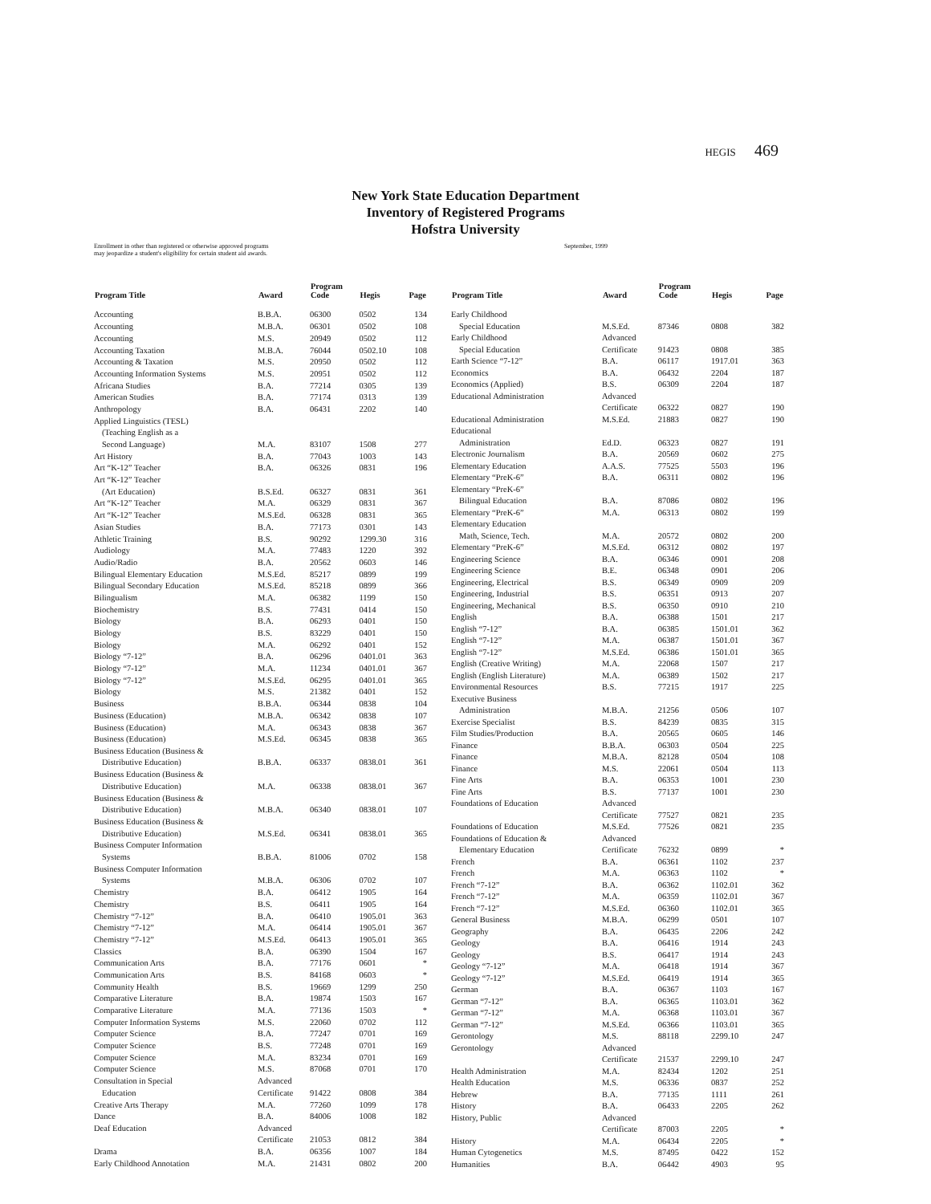HEGIS 469
New York State Education Department
Inventory of Registered Programs
Hofstra University
Enrollment in other than registered or otherwise approved programs
may jeopardize a student's eligibility for certain student aid awards.
September, 1999
| Program Title | Award | Program Code | Hegis | Page |
| --- | --- | --- | --- | --- |
| Accounting | B.B.A. | 06300 | 0502 | 134 |
| Accounting | M.B.A. | 06301 | 0502 | 108 |
| Accounting | M.S. | 20949 | 0502 | 112 |
| Accounting Taxation | M.B.A. | 76044 | 0502.10 | 108 |
| Accounting & Taxation | M.S. | 20950 | 0502 | 112 |
| Accounting Information Systems | M.S. | 20951 | 0502 | 112 |
| Africana Studies | B.A. | 77214 | 0305 | 139 |
| American Studies | B.A. | 77174 | 0313 | 139 |
| Anthropology | B.A. | 06431 | 2202 | 140 |
| Applied Linguistics (TESL) (Teaching English as a Second Language) | M.A. | 83107 | 1508 | 277 |
| Art History | B.A. | 77043 | 1003 | 143 |
| Art “K-12” Teacher | B.A. | 06326 | 0831 | 196 |
| Art “K-12” Teacher (Art Education) | B.S.Ed. | 06327 | 0831 | 361 |
| Art “K-12” Teacher | M.A. | 06329 | 0831 | 367 |
| Art “K-12” Teacher | M.S.Ed. | 06328 | 0831 | 365 |
| Asian Studies | B.A. | 77173 | 0301 | 143 |
| Athletic Training | B.S. | 90292 | 1299.30 | 316 |
| Audiology | M.A. | 77483 | 1220 | 392 |
| Audio/Radio | B.A. | 20562 | 0603 | 146 |
| Bilingual Elementary Education | M.S.Ed. | 85217 | 0899 | 199 |
| Bilingual Secondary Education | M.S.Ed. | 85218 | 0899 | 366 |
| Bilingualism | M.A. | 06382 | 1199 | 150 |
| Biochemistry | B.S. | 77431 | 0414 | 150 |
| Biology | B.A. | 06293 | 0401 | 150 |
| Biology | B.S. | 83229 | 0401 | 150 |
| Biology | M.A. | 06292 | 0401 | 152 |
| Biology “7-12” | B.A. | 06296 | 0401.01 | 363 |
| Biology “7-12” | M.A. | 11234 | 0401.01 | 367 |
| Biology “7-12” | M.S.Ed. | 06295 | 0401.01 | 365 |
| Biology | M.S. | 21382 | 0401 | 152 |
| Business | B.B.A. | 06344 | 0838 | 104 |
| Business (Education) | M.B.A. | 06342 | 0838 | 107 |
| Business (Education) | M.A. | 06343 | 0838 | 367 |
| Business (Education) | M.S.Ed. | 06345 | 0838 | 365 |
| Business Education (Business & Distributive Education) | B.B.A. | 06337 | 0838.01 | 361 |
| Business Education (Business & Distributive Education) | M.A. | 06338 | 0838.01 | 367 |
| Business Education (Business & Distributive Education) | M.B.A. | 06340 | 0838.01 | 107 |
| Business Education (Business & Distributive Education) | M.S.Ed. | 06341 | 0838.01 | 365 |
| Business Computer Information Systems | B.B.A. | 81006 | 0702 | 158 |
| Business Computer Information Systems | M.B.A. | 06306 | 0702 | 107 |
| Chemistry | B.A. | 06412 | 1905 | 164 |
| Chemistry | B.S. | 06411 | 1905 | 164 |
| Chemistry “7-12” | B.A. | 06410 | 1905.01 | 363 |
| Chemistry “7-12” | M.A. | 06414 | 1905.01 | 367 |
| Chemistry “7-12” | M.S.Ed. | 06413 | 1905.01 | 365 |
| Classics | B.A. | 06390 | 1504 | 167 |
| Communication Arts | B.A. | 77176 | 0601 | * |
| Communication Arts | B.S. | 84168 | 0603 | * |
| Community Health | B.S. | 19669 | 1299 | 250 |
| Comparative Literature | B.A. | 19874 | 1503 | 167 |
| Comparative Literature | M.A. | 77136 | 1503 | * |
| Computer Information Systems | M.S. | 22060 | 0702 | 112 |
| Computer Science | B.A. | 77247 | 0701 | 169 |
| Computer Science | B.S. | 77248 | 0701 | 169 |
| Computer Science | M.A. | 83234 | 0701 | 169 |
| Computer Science | M.S. | 87068 | 0701 | 170 |
| Consultation in Special Education | Advanced Certificate | 91422 | 0808 | 384 |
| Creative Arts Therapy | M.A. | 77260 | 1099 | 178 |
| Dance | B.A. | 84006 | 1008 | 182 |
| Deaf Education | Advanced Certificate | 21053 | 0812 | 384 |
| Drama | B.A. | 06356 | 1007 | 184 |
| Early Childhood Annotation | M.A. | 21431 | 0802 | 200 |
| Program Title | Award | Program Code | Hegis | Page |
| --- | --- | --- | --- | --- |
| Early Childhood Special Education | M.S.Ed. | 87346 | 0808 | 382 |
| Early Childhood Special Education | Advanced Certificate | 91423 | 0808 | 385 |
| Earth Science “7-12” | B.A. | 06117 | 1917.01 | 363 |
| Economics | B.A. | 06432 | 2204 | 187 |
| Economics (Applied) | B.S. | 06309 | 2204 | 187 |
| Educational Administration | Advanced Certificate | 06322 | 0827 | 190 |
| Educational Administration | M.S.Ed. | 21883 | 0827 | 190 |
| Educational Administration | Ed.D. | 06323 | 0827 | 191 |
| Electronic Journalism | B.A. | 20569 | 0602 | 275 |
| Elementary Education | A.A.S. | 77525 | 5503 | 196 |
| Elementary “PreK-6” | B.A. | 06311 | 0802 | 196 |
| Elementary “PreK-6” Bilingual Education | B.A. | 87086 | 0802 | 196 |
| Elementary “PreK-6” | M.A. | 06313 | 0802 | 199 |
| Elementary Education Math, Science, Tech. | M.A. | 20572 | 0802 | 200 |
| Elementary “PreK-6” | M.S.Ed. | 06312 | 0802 | 197 |
| Engineering Science | B.A. | 06346 | 0901 | 208 |
| Engineering Science | B.E. | 06348 | 0901 | 206 |
| Engineering, Electrical | B.S. | 06349 | 0909 | 209 |
| Engineering, Industrial | B.S. | 06351 | 0913 | 207 |
| Engineering, Mechanical | B.S. | 06350 | 0910 | 210 |
| English | B.A. | 06388 | 1501 | 217 |
| English “7-12” | B.A. | 06385 | 1501.01 | 362 |
| English “7-12” | M.A. | 06387 | 1501.01 | 367 |
| English “7-12” | M.S.Ed. | 06386 | 1501.01 | 365 |
| English (Creative Writing) | M.A. | 22068 | 1507 | 217 |
| English (English Literature) | M.A. | 06389 | 1502 | 217 |
| Environmental Resources | B.S. | 77215 | 1917 | 225 |
| Executive Business Administration | M.B.A. | 21256 | 0506 | 107 |
| Exercise Specialist | B.S. | 84239 | 0835 | 315 |
| Film Studies/Production | B.A. | 20565 | 0605 | 146 |
| Finance | B.B.A. | 06303 | 0504 | 225 |
| Finance | M.B.A. | 82128 | 0504 | 108 |
| Finance | M.S. | 22061 | 0504 | 113 |
| Fine Arts | B.A. | 06353 | 1001 | 230 |
| Fine Arts | B.S. | 77137 | 1001 | 230 |
| Foundations of Education | Advanced Certificate | 77527 | 0821 | 235 |
| Foundations of Education | M.S.Ed. | 77526 | 0821 | 235 |
| Foundations of Education & Elementary Education | Advanced Certificate | 76232 | 0899 | * |
| French | B.A. | 06361 | 1102 | 237 |
| French | M.A. | 06363 | 1102 | * |
| French “7-12” | B.A. | 06362 | 1102.01 | 362 |
| French “7-12” | M.A. | 06359 | 1102.01 | 367 |
| French “7-12” | M.S.Ed. | 06360 | 1102.01 | 365 |
| General Business | M.B.A. | 06299 | 0501 | 107 |
| Geography | B.A. | 06435 | 2206 | 242 |
| Geology | B.A. | 06416 | 1914 | 243 |
| Geology | B.S. | 06417 | 1914 | 243 |
| Geology “7-12” | M.A. | 06418 | 1914 | 367 |
| Geology “7-12” | M.S.Ed. | 06419 | 1914 | 365 |
| German | B.A. | 06367 | 1103 | 167 |
| German “7-12” | B.A. | 06365 | 1103.01 | 362 |
| German “7-12” | M.A. | 06368 | 1103.01 | 367 |
| German “7-12” | M.S.Ed. | 06366 | 1103.01 | 365 |
| Gerontology | M.S. | 88118 | 2299.10 | 247 |
| Gerontology | Advanced Certificate | 21537 | 2299.10 | 247 |
| Health Administration | M.A. | 82434 | 1202 | 251 |
| Health Education | M.S. | 06336 | 0837 | 252 |
| Hebrew | B.A. | 77135 | 1111 | 261 |
| History | B.A. | 06433 | 2205 | 262 |
| History, Public | Advanced Certificate | 87003 | 2205 | * |
| History | M.A. | 06434 | 2205 | * |
| Human Cytogenetics | M.S. | 87495 | 0422 | 152 |
| Humanities | B.A. | 06442 | 4903 | 95 |